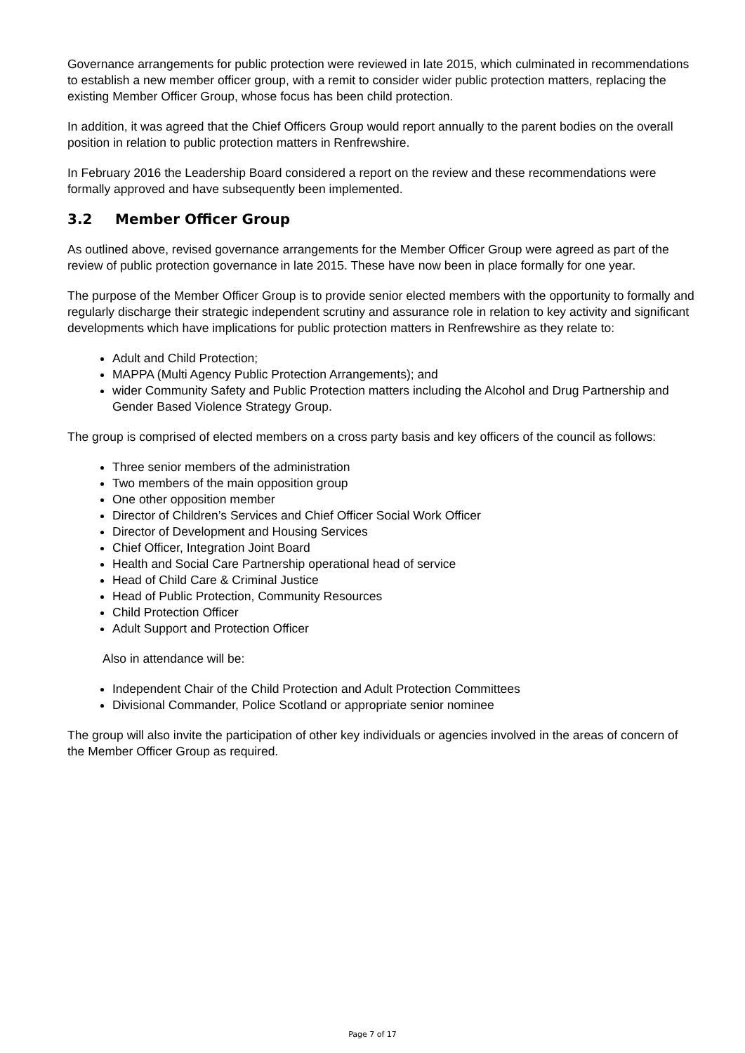Governance arrangements for public protection were reviewed in late 2015, which culminated in recommendations to establish a new member officer group, with a remit to consider wider public protection matters, replacing the existing Member Officer Group, whose focus has been child protection.
In addition, it was agreed that the Chief Officers Group would report annually to the parent bodies on the overall position in relation to public protection matters in Renfrewshire.
In February 2016 the Leadership Board considered a report on the review and these recommendations were formally approved and have subsequently been implemented.
3.2 Member Officer Group
As outlined above, revised governance arrangements for the Member Officer Group were agreed as part of the review of public protection governance in late 2015. These have now been in place formally for one year.
The purpose of the Member Officer Group is to provide senior elected members with the opportunity to formally and regularly discharge their strategic independent scrutiny and assurance role in relation to key activity and significant developments which have implications for public protection matters in Renfrewshire as they relate to:
Adult and Child Protection;
MAPPA (Multi Agency Public Protection Arrangements); and
wider Community Safety and Public Protection matters including the Alcohol and Drug Partnership and Gender Based Violence Strategy Group.
The group is comprised of elected members on a cross party basis and key officers of the council as follows:
Three senior members of the administration
Two members of the main opposition group
One other opposition member
Director of Children’s Services and Chief Officer Social Work Officer
Director of Development and Housing Services
Chief Officer, Integration Joint Board
Health and Social Care Partnership operational head of service
Head of Child Care & Criminal Justice
Head of Public Protection, Community Resources
Child Protection Officer
Adult Support and Protection Officer
Also in attendance will be:
Independent Chair of the Child Protection and Adult Protection Committees
Divisional Commander, Police Scotland or appropriate senior nominee
The group will also invite the participation of other key individuals or agencies involved in the areas of concern of the Member Officer Group as required.
Page 7 of 17